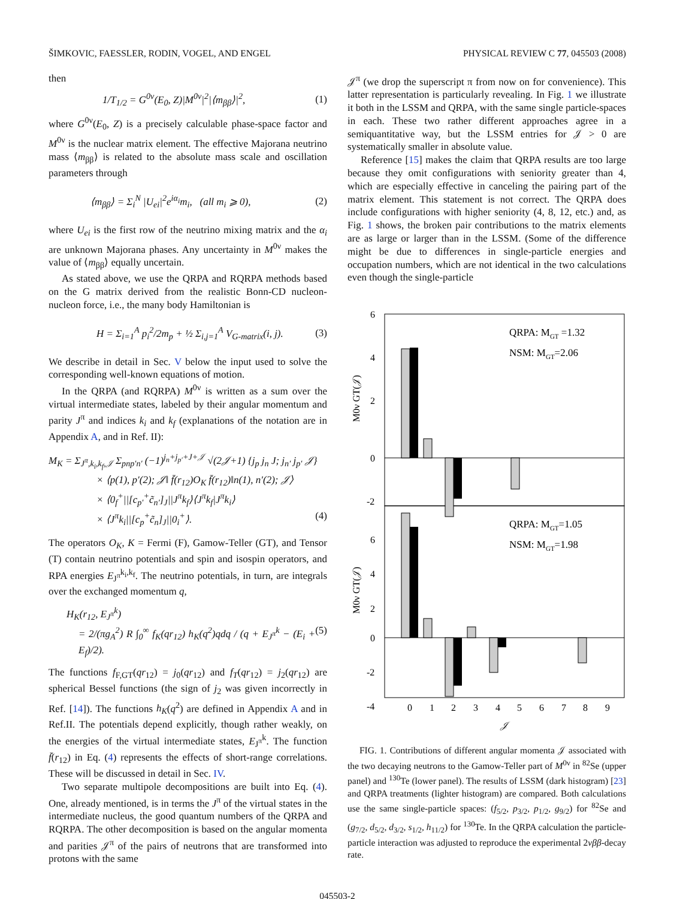ŠIMKOVIC, FAESSLER, RODIN, VOGEL, AND ENGEL PHYSICAL REVIEW C 77, 045503 (2008)
then
1/T<sub>1/2</sub> = G<sup>0ν</sup>(E<sub>0</sub>, Z)|M<sup>0ν</sup>|<sup>2</sup>|⟨m<sub>ββ</sub>⟩|<sup>2</sup>, (1)
where G<sup>0ν</sup>(E<sub>0</sub>, Z) is a precisely calculable phase-space factor and M<sup>0ν</sup> is the nuclear matrix element. The effective Majorana neutrino mass ⟨m<sub>ββ</sub>⟩ is related to the absolute mass scale and oscillation parameters through
⟨m<sub>ββ</sub>⟩ = Σ<sub>i</sub><sup>N</sup> |U<sub>ei</sub>|<sup>2</sup>e<sup>iα<sub>i</sub></sup>m<sub>i</sub>, (all m<sub>i</sub> ⩾ 0), (2)
where U<sub>ei</sub> is the first row of the neutrino mixing matrix and the α<sub>i</sub> are unknown Majorana phases. Any uncertainty in M<sup>0ν</sup> makes the value of ⟨m<sub>ββ</sub>⟩ equally uncertain.
As stated above, we use the QRPA and RQRPA methods based on the G matrix derived from the realistic Bonn-CD nucleon-nucleon force, i.e., the many body Hamiltonian is
H = Σ<sub>i=1</sub><sup>A</sup> p<sub>i</sub><sup>2</sup>/2m<sub>p</sub> + ½ Σ<sub>i,j=1</sub><sup>A</sup> V<sub>G-matrix</sub>(i, j). (3)
We describe in detail in Sec. V below the input used to solve the corresponding well-known equations of motion.
In the QRPA (and RQRPA) M<sup>0ν</sup> is written as a sum over the virtual intermediate states, labeled by their angular momentum and parity J<sup>π</sup> and indices k<sub>i</sub> and k<sub>f</sub> (explanations of the notation are in Appendix A, and in Ref. II):
M<sub>K</sub> = Σ<sub>J<sup>π</sup>,k<sub>i</sub>,k<sub>f</sub>,𝒥</sub> Σ<sub>pnp′n′</sub> (−1)<sup>j<sub>n</sub>+j<sub>p′</sub>+J+𝒥</sup> √(2𝒥+1) {j<sub>p</sub> j<sub>n</sub> J; j<sub>n′</sub> j<sub>p′</sub> 𝒥}
× ⟨p(1), p′(2); 𝒥‖ f̄(r<sub>12</sub>)O<sub>K</sub> f̄(r<sub>12</sub>)‖n(1), n′(2); 𝒥⟩
× ⟨0<sub>f</sub><sup>+</sup>||[c<sub>p′</sub><sup>+</sup>c̃<sub>n′</sub>]<sub>J</sub>||J<sup>π</sup>k<sub>f</sub>⟩⟨J<sup>π</sup>k<sub>f</sub>|J<sup>π</sup>k<sub>i</sub>⟩
× ⟨J<sup>π</sup>k<sub>i</sub>||[c<sub>p</sub><sup>+</sup>c̃<sub>n</sub>]<sub>J</sub>||0<sub>i</sub><sup>+</sup>⟩. (4)
The operators O<sub>K</sub>, K = Fermi (F), Gamow-Teller (GT), and Tensor (T) contain neutrino potentials and spin and isospin operators, and RPA energies E<sub>J<sup>π</sup></sub><sup>k<sub>i</sub>,k<sub>f</sub></sup>. The neutrino potentials, in turn, are integrals over the exchanged momentum q,
H<sub>K</sub>(r<sub>12</sub>, E<sub>J<sup>π</sup></sub><sup>k</sup>)
= 2/(πg<sub>A</sub><sup>2</sup>) R ∫<sub>0</sub><sup>∞</sup> f<sub>K</sub>(qr<sub>12</sub>) h<sub>K</sub>(q<sup>2</sup>)qdq / (q + E<sub>J<sup>π</sup></sub><sup>k</sup> − (E<sub>i</sub> + E<sub>f</sub>)/2). (5)
The functions f<sub>F,GT</sub>(qr<sub>12</sub>) = j<sub>0</sub>(qr<sub>12</sub>) and f<sub>T</sub>(qr<sub>12</sub>) = j<sub>2</sub>(qr<sub>12</sub>) are spherical Bessel functions (the sign of j<sub>2</sub> was given incorrectly in Ref. [14]). The functions h<sub>K</sub>(q<sup>2</sup>) are defined in Appendix A and in Ref.II. The potentials depend explicitly, though rather weakly, on the energies of the virtual intermediate states, E<sub>J<sup>π</sup></sub><sup>k</sup>. The function f̄(r<sub>12</sub>) in Eq. (4) represents the effects of short-range correlations. These will be discussed in detail in Sec. IV.
Two separate multipole decompositions are built into Eq. (4). One, already mentioned, is in terms the J<sup>π</sup> of the virtual states in the intermediate nucleus, the good quantum numbers of the QRPA and RQRPA. The other decomposition is based on the angular momenta and parities 𝒥<sup>π</sup> of the pairs of neutrons that are transformed into protons with the same
𝒥<sup>π</sup> (we drop the superscript π from now on for convenience). This latter representation is particularly revealing. In Fig. 1 we illustrate it both in the LSSM and QRPA, with the same single particle-spaces in each. These two rather different approaches agree in a semiquantitative way, but the LSSM entries for 𝒥 > 0 are systematically smaller in absolute value.
Reference [15] makes the claim that QRPA results are too large because they omit configurations with seniority greater than 4, which are especially effective in canceling the pairing part of the matrix element. This statement is not correct. The QRPA does include configurations with higher seniority (4, 8, 12, etc.) and, as Fig. 1 shows, the broken pair contributions to the matrix elements are as large or larger than in the LSSM. (Some of the difference might be due to differences in single-particle energies and occupation numbers, which are not identical in the two calculations even though the single-particle
6
4
2
0
-2
6
4
2
0
-2
-4
QRPA: MGT =1.32
NSM: MGT=2.06
QRPA: MGT=1.05
NSM: MGT=1.98
M0ν GT(𝒥)
M0ν GT(𝒥)
0
1
2
3
4
5
6
7
8
9
𝒥
FIG. 1. Contributions of different angular momenta 𝒥 associated with the two decaying neutrons to the Gamow-Teller part of M<sup>0ν</sup> in <sup>82</sup>Se (upper panel) and <sup>130</sup>Te (lower panel). The results of LSSM (dark histogram) [23] and QRPA treatments (lighter histogram) are compared. Both calculations use the same single-particle spaces: (f<sub>5/2</sub>, p<sub>3/2</sub>, p<sub>1/2</sub>, g<sub>9/2</sub>) for <sup>82</sup>Se and (g<sub>7/2</sub>, d<sub>5/2</sub>, d<sub>3/2</sub>, s<sub>1/2</sub>, h<sub>11/2</sub>) for <sup>130</sup>Te. In the QRPA calculation the particle-particle interaction was adjusted to reproduce the experimental 2νββ-decay rate.
045503-2